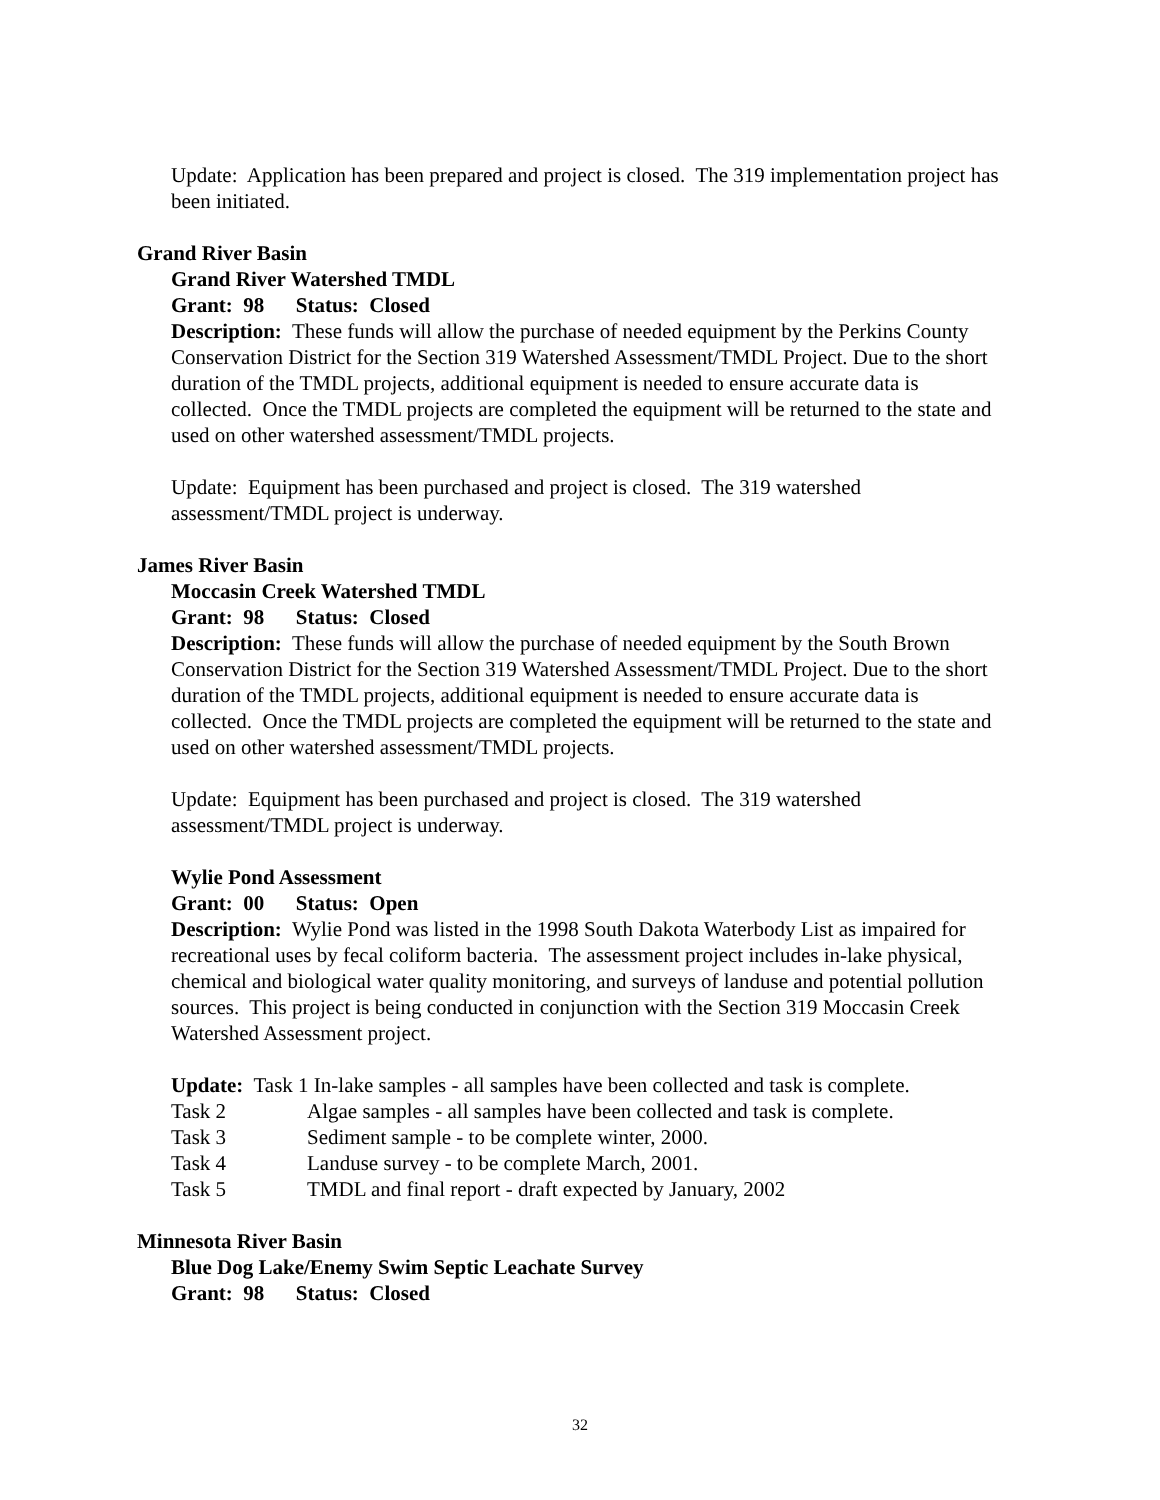Update: Application has been prepared and project is closed. The 319 implementation project has been initiated.
Grand River Basin
Grand River Watershed TMDL
Grant: 98 Status: Closed
Description: These funds will allow the purchase of needed equipment by the Perkins County Conservation District for the Section 319 Watershed Assessment/TMDL Project. Due to the short duration of the TMDL projects, additional equipment is needed to ensure accurate data is collected. Once the TMDL projects are completed the equipment will be returned to the state and used on other watershed assessment/TMDL projects.
Update: Equipment has been purchased and project is closed. The 319 watershed assessment/TMDL project is underway.
James River Basin
Moccasin Creek Watershed TMDL
Grant: 98 Status: Closed
Description: These funds will allow the purchase of needed equipment by the South Brown Conservation District for the Section 319 Watershed Assessment/TMDL Project. Due to the short duration of the TMDL projects, additional equipment is needed to ensure accurate data is collected. Once the TMDL projects are completed the equipment will be returned to the state and used on other watershed assessment/TMDL projects.
Update: Equipment has been purchased and project is closed. The 319 watershed assessment/TMDL project is underway.
Wylie Pond Assessment
Grant: 00 Status: Open
Description: Wylie Pond was listed in the 1998 South Dakota Waterbody List as impaired for recreational uses by fecal coliform bacteria. The assessment project includes in-lake physical, chemical and biological water quality monitoring, and surveys of landuse and potential pollution sources. This project is being conducted in conjunction with the Section 319 Moccasin Creek Watershed Assessment project.
Update: Task 1 In-lake samples - all samples have been collected and task is complete.
Task 2 Algae samples - all samples have been collected and task is complete.
Task 3 Sediment sample - to be complete winter, 2000.
Task 4 Landuse survey - to be complete March, 2001.
Task 5 TMDL and final report - draft expected by January, 2002
Minnesota River Basin
Blue Dog Lake/Enemy Swim Septic Leachate Survey
Grant: 98 Status: Closed
32